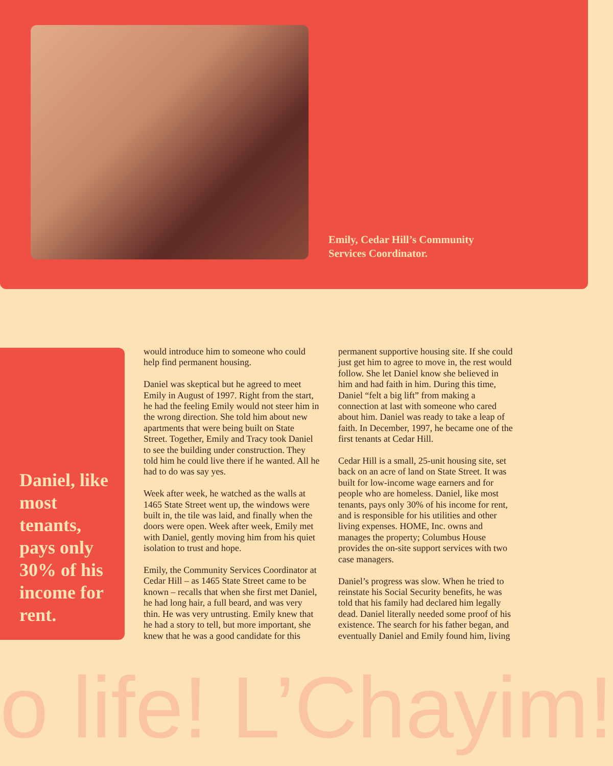Emily, Cedar Hill’s Community Services Coordinator.
Daniel, like most tenants, pays only 30% of his income for rent.
would introduce him to someone who could help find permanent housing.
Daniel was skeptical but he agreed to meet Emily in August of 1997. Right from the start, he had the feeling Emily would not steer him in the wrong direction. She told him about new apartments that were being built on State Street. Together, Emily and Tracy took Daniel to see the building under construction. They told him he could live there if he wanted. All he had to do was say yes.
Week after week, he watched as the walls at 1465 State Street went up, the windows were built in, the tile was laid, and finally when the doors were open. Week after week, Emily met with Daniel, gently moving him from his quiet isolation to trust and hope.
Emily, the Community Services Coordinator at Cedar Hill – as 1465 State Street came to be known – recalls that when she first met Daniel, he had long hair, a full beard, and was very thin. He was very untrusting. Emily knew that he had a story to tell, but more important, she knew that he was a good candidate for this
permanent supportive housing site. If she could just get him to agree to move in, the rest would follow. She let Daniel know she believed in him and had faith in him. During this time, Daniel “felt a big lift” from making a connection at last with someone who cared about him. Daniel was ready to take a leap of faith. In December, 1997, he became one of the first tenants at Cedar Hill.
Cedar Hill is a small, 25-unit housing site, set back on an acre of land on State Street. It was built for low-income wage earners and for people who are homeless. Daniel, like most tenants, pays only 30% of his income for rent, and is responsible for his utilities and other living expenses. HOME, Inc. owns and manages the property; Columbus House provides the on-site support services with two case managers.
Daniel’s progress was slow. When he tried to reinstate his Social Security benefits, he was told that his family had declared him legally dead. Daniel literally needed some proof of his existence. The search for his father began, and eventually Daniel and Emily found him, living
o life! L’Chayim!